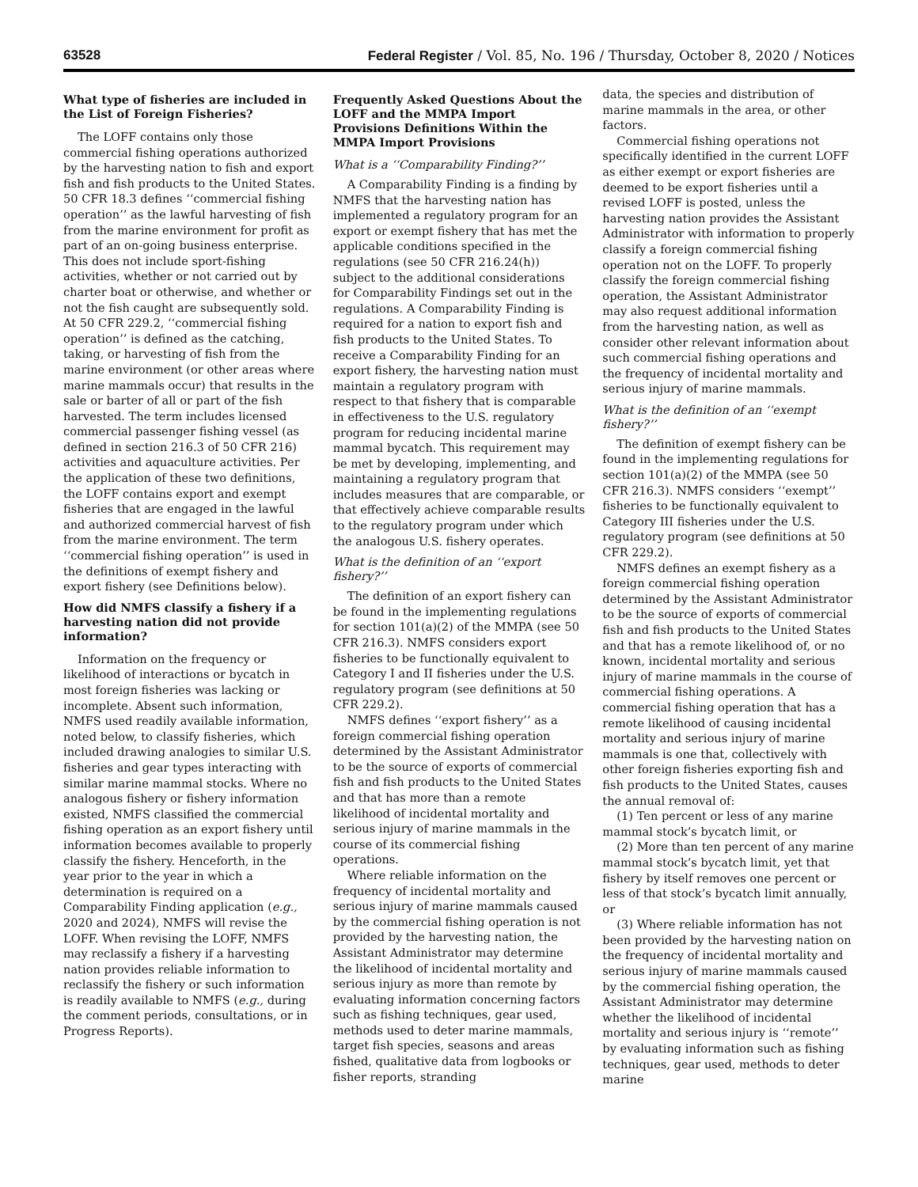63528 Federal Register / Vol. 85, No. 196 / Thursday, October 8, 2020 / Notices
What type of fisheries are included in the List of Foreign Fisheries?
The LOFF contains only those commercial fishing operations authorized by the harvesting nation to fish and export fish and fish products to the United States. 50 CFR 18.3 defines ‘‘commercial fishing operation’’ as the lawful harvesting of fish from the marine environment for profit as part of an on-going business enterprise. This does not include sport-fishing activities, whether or not carried out by charter boat or otherwise, and whether or not the fish caught are subsequently sold. At 50 CFR 229.2, ‘‘commercial fishing operation’’ is defined as the catching, taking, or harvesting of fish from the marine environment (or other areas where marine mammals occur) that results in the sale or barter of all or part of the fish harvested. The term includes licensed commercial passenger fishing vessel (as defined in section 216.3 of 50 CFR 216) activities and aquaculture activities. Per the application of these two definitions, the LOFF contains export and exempt fisheries that are engaged in the lawful and authorized commercial harvest of fish from the marine environment. The term ‘‘commercial fishing operation’’ is used in the definitions of exempt fishery and export fishery (see Definitions below).
How did NMFS classify a fishery if a harvesting nation did not provide information?
Information on the frequency or likelihood of interactions or bycatch in most foreign fisheries was lacking or incomplete. Absent such information, NMFS used readily available information, noted below, to classify fisheries, which included drawing analogies to similar U.S. fisheries and gear types interacting with similar marine mammal stocks. Where no analogous fishery or fishery information existed, NMFS classified the commercial fishing operation as an export fishery until information becomes available to properly classify the fishery. Henceforth, in the year prior to the year in which a determination is required on a Comparability Finding application (e.g., 2020 and 2024), NMFS will revise the LOFF. When revising the LOFF, NMFS may reclassify a fishery if a harvesting nation provides reliable information to reclassify the fishery or such information is readily available to NMFS (e.g., during the comment periods, consultations, or in Progress Reports).
Frequently Asked Questions About the LOFF and the MMPA Import Provisions Definitions Within the MMPA Import Provisions
What is a ‘‘Comparability Finding?’’
A Comparability Finding is a finding by NMFS that the harvesting nation has implemented a regulatory program for an export or exempt fishery that has met the applicable conditions specified in the regulations (see 50 CFR 216.24(h)) subject to the additional considerations for Comparability Findings set out in the regulations. A Comparability Finding is required for a nation to export fish and fish products to the United States. To receive a Comparability Finding for an export fishery, the harvesting nation must maintain a regulatory program with respect to that fishery that is comparable in effectiveness to the U.S. regulatory program for reducing incidental marine mammal bycatch. This requirement may be met by developing, implementing, and maintaining a regulatory program that includes measures that are comparable, or that effectively achieve comparable results to the regulatory program under which the analogous U.S. fishery operates.
What is the definition of an ‘‘export fishery?’’
The definition of an export fishery can be found in the implementing regulations for section 101(a)(2) of the MMPA (see 50 CFR 216.3). NMFS considers export fisheries to be functionally equivalent to Category I and II fisheries under the U.S. regulatory program (see definitions at 50 CFR 229.2).
NMFS defines ‘‘export fishery’’ as a foreign commercial fishing operation determined by the Assistant Administrator to be the source of exports of commercial fish and fish products to the United States and that has more than a remote likelihood of incidental mortality and serious injury of marine mammals in the course of its commercial fishing operations.
Where reliable information on the frequency of incidental mortality and serious injury of marine mammals caused by the commercial fishing operation is not provided by the harvesting nation, the Assistant Administrator may determine the likelihood of incidental mortality and serious injury as more than remote by evaluating information concerning factors such as fishing techniques, gear used, methods used to deter marine mammals, target fish species, seasons and areas fished, qualitative data from logbooks or fisher reports, stranding
data, the species and distribution of marine mammals in the area, or other factors.
Commercial fishing operations not specifically identified in the current LOFF as either exempt or export fisheries are deemed to be export fisheries until a revised LOFF is posted, unless the harvesting nation provides the Assistant Administrator with information to properly classify a foreign commercial fishing operation not on the LOFF. To properly classify the foreign commercial fishing operation, the Assistant Administrator may also request additional information from the harvesting nation, as well as consider other relevant information about such commercial fishing operations and the frequency of incidental mortality and serious injury of marine mammals.
What is the definition of an ‘‘exempt fishery?’’
The definition of exempt fishery can be found in the implementing regulations for section 101(a)(2) of the MMPA (see 50 CFR 216.3). NMFS considers ‘‘exempt’’ fisheries to be functionally equivalent to Category III fisheries under the U.S. regulatory program (see definitions at 50 CFR 229.2).
NMFS defines an exempt fishery as a foreign commercial fishing operation determined by the Assistant Administrator to be the source of exports of commercial fish and fish products to the United States and that has a remote likelihood of, or no known, incidental mortality and serious injury of marine mammals in the course of commercial fishing operations. A commercial fishing operation that has a remote likelihood of causing incidental mortality and serious injury of marine mammals is one that, collectively with other foreign fisheries exporting fish and fish products to the United States, causes the annual removal of:
(1) Ten percent or less of any marine mammal stock’s bycatch limit, or
(2) More than ten percent of any marine mammal stock’s bycatch limit, yet that fishery by itself removes one percent or less of that stock’s bycatch limit annually, or
(3) Where reliable information has not been provided by the harvesting nation on the frequency of incidental mortality and serious injury of marine mammals caused by the commercial fishing operation, the Assistant Administrator may determine whether the likelihood of incidental mortality and serious injury is ‘‘remote’’ by evaluating information such as fishing techniques, gear used, methods to deter marine